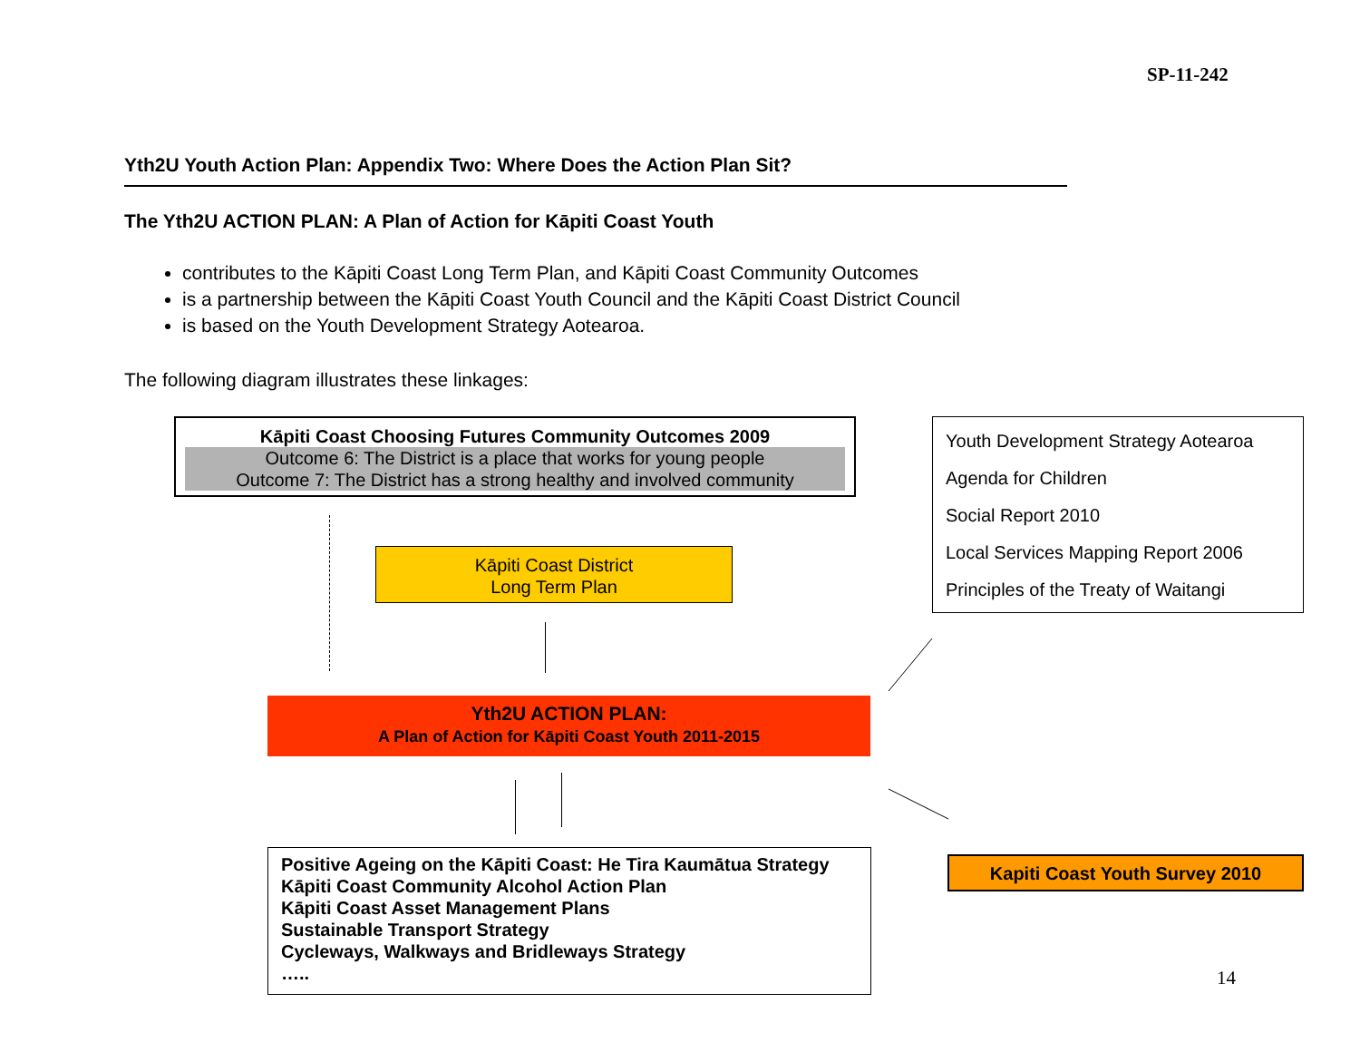SP-11-242
Yth2U Youth Action Plan: Appendix Two: Where Does the Action Plan Sit?
The Yth2U ACTION PLAN: A Plan of Action for Kāpiti Coast Youth
contributes to the Kāpiti Coast Long Term Plan, and Kāpiti Coast Community Outcomes
is a partnership between the Kāpiti Coast Youth Council and the Kāpiti Coast District Council
is based on the Youth Development Strategy Aotearoa.
The following diagram illustrates these linkages:
Kāpiti Coast Choosing Futures Community Outcomes 2009
Outcome 6: The District is a place that works for young people
Outcome 7: The District has a strong healthy and involved community
Youth Development Strategy Aotearoa
Agenda for Children
Social Report 2010
Local Services Mapping Report 2006
Principles of the Treaty of Waitangi
Kāpiti Coast District
Long Term Plan
Yth2U ACTION PLAN:
A Plan of Action for Kāpiti Coast Youth 2011-2015
Positive Ageing on the Kāpiti Coast: He Tira Kaumātua Strategy
Kāpiti Coast Community Alcohol Action Plan
Kāpiti Coast Asset Management Plans
Sustainable Transport Strategy
Cycleways, Walkways and Bridleways Strategy
…..
Kapiti Coast Youth Survey 2010
14